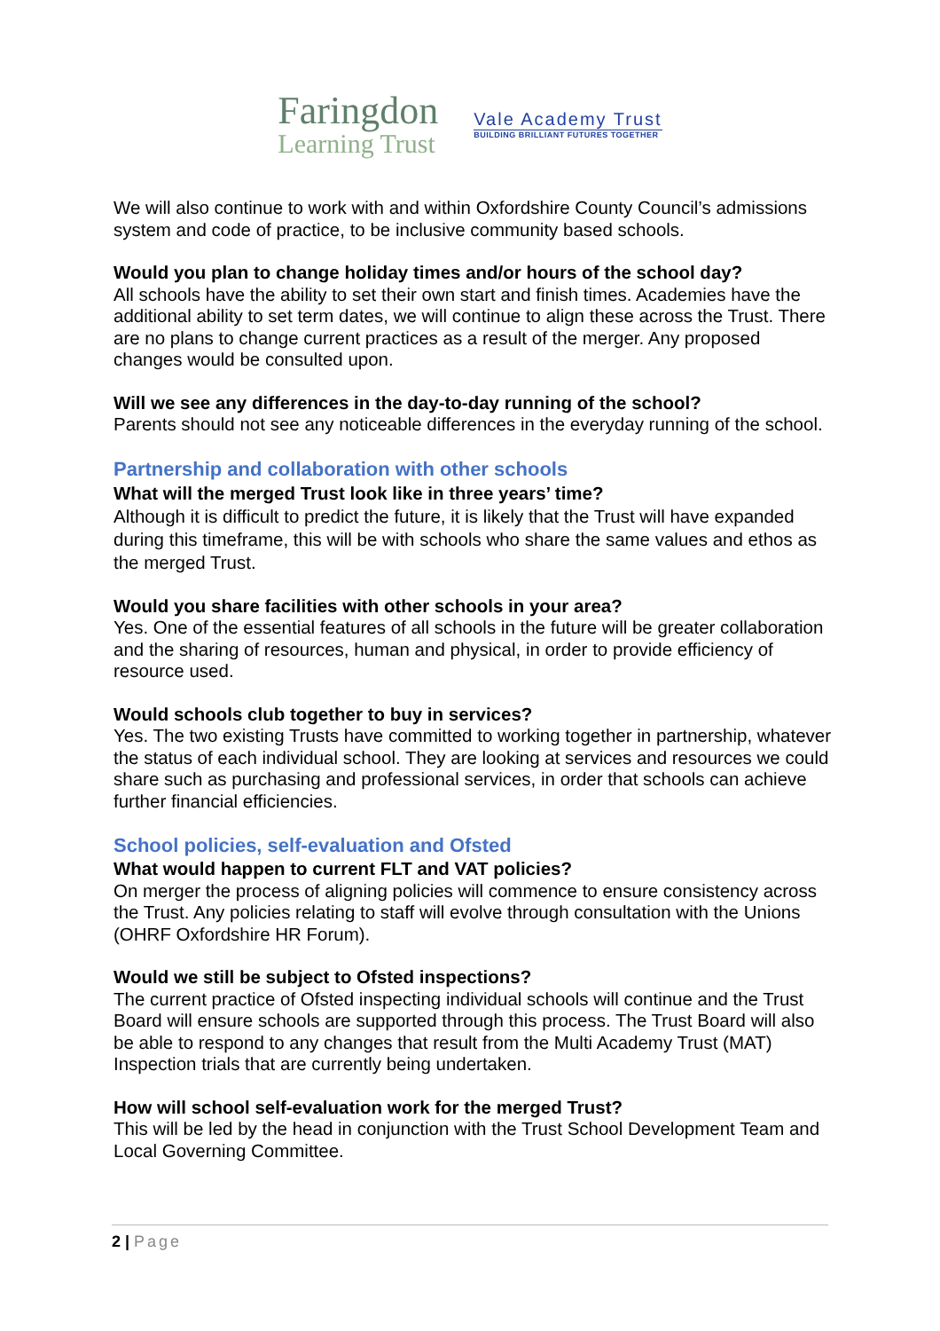Faringdon
Learning Trust
Vale Academy Trust
BUILDING BRILLIANT FUTURES TOGETHER
We will also continue to work with and within Oxfordshire County Council’s admissions system and code of practice, to be inclusive community based schools.
Would you plan to change holiday times and/or hours of the school day?
All schools have the ability to set their own start and finish times. Academies have the additional ability to set term dates, we will continue to align these across the Trust. There are no plans to change current practices as a result of the merger. Any proposed changes would be consulted upon.
Will we see any differences in the day-to-day running of the school?
Parents should not see any noticeable differences in the everyday running of the school.
Partnership and collaboration with other schools
What will the merged Trust look like in three years’ time?
Although it is difficult to predict the future, it is likely that the Trust will have expanded during this timeframe, this will be with schools who share the same values and ethos as the merged Trust.
Would you share facilities with other schools in your area?
Yes. One of the essential features of all schools in the future will be greater collaboration and the sharing of resources, human and physical, in order to provide efficiency of resource used.
Would schools club together to buy in services?
Yes. The two existing Trusts have committed to working together in partnership, whatever the status of each individual school. They are looking at services and resources we could share such as purchasing and professional services, in order that schools can achieve further financial efficiencies.
School policies, self-evaluation and Ofsted
What would happen to current FLT and VAT policies?
On merger the process of aligning policies will commence to ensure consistency across the Trust. Any policies relating to staff will evolve through consultation with the Unions (OHRF Oxfordshire HR Forum).
Would we still be subject to Ofsted inspections?
The current practice of Ofsted inspecting individual schools will continue and the Trust Board will ensure schools are supported through this process. The Trust Board will also be able to respond to any changes that result from the Multi Academy Trust (MAT) Inspection trials that are currently being undertaken.
How will school self-evaluation work for the merged Trust?
This will be led by the head in conjunction with the Trust School Development Team and Local Governing Committee.
2 | Page